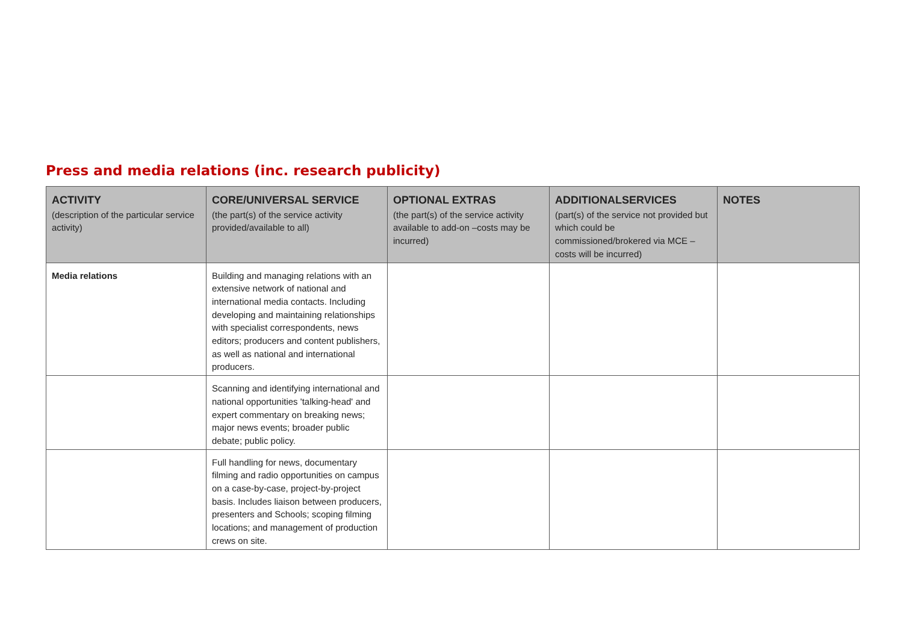Press and media relations (inc. research publicity)
| ACTIVITY (description of the particular service activity) | CORE/UNIVERSAL SERVICE (the part(s) of the service activity provided/available to all) | OPTIONAL EXTRAS (the part(s) of the service activity available to add-on –costs may be incurred) | ADDITIONALSERVICES (part(s) of the service not provided but which could be commissioned/brokered via MCE – costs will be incurred) | NOTES |
| --- | --- | --- | --- | --- |
| Media relations | Building and managing relations with an extensive network of national and international media contacts. Including developing and maintaining relationships with specialist correspondents, news editors; producers and content publishers, as well as national and international producers. | | | |
| | Scanning and identifying international and national opportunities 'talking-head' and expert commentary on breaking news; major news events; broader public debate; public policy. | | | |
| | Full handling for news, documentary filming and radio opportunities on campus on a case-by-case, project-by-project basis. Includes liaison between producers, presenters and Schools; scoping filming locations; and management of production crews on site. | | | |